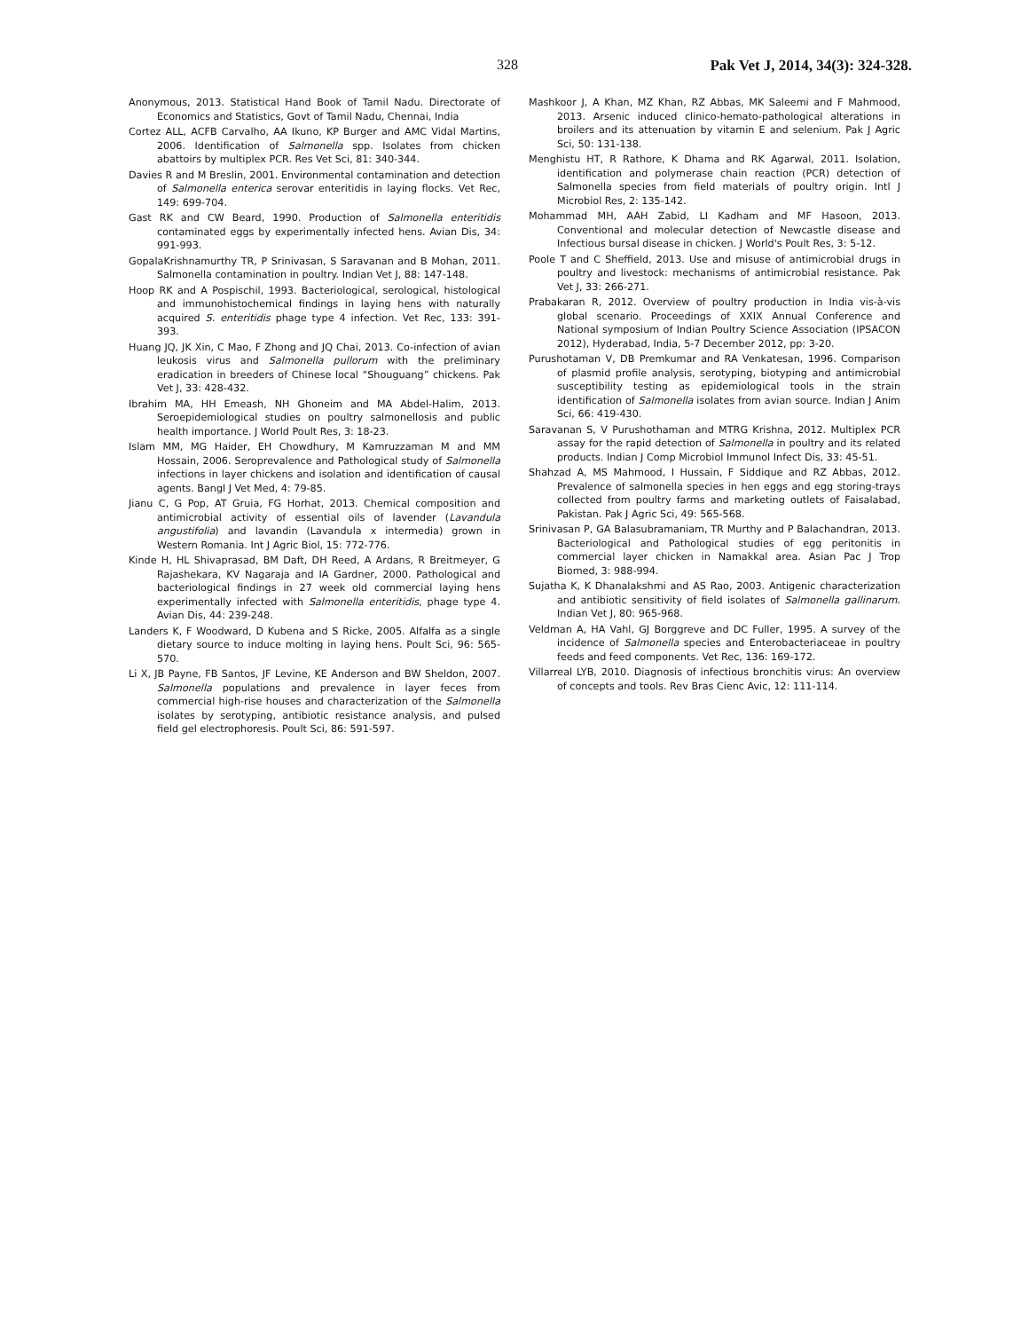328 Pak Vet J, 2014, 34(3): 324-328.
Anonymous, 2013. Statistical Hand Book of Tamil Nadu. Directorate of Economics and Statistics, Govt of Tamil Nadu, Chennai, India
Cortez ALL, ACFB Carvalho, AA Ikuno, KP Burger and AMC Vidal Martins, 2006. Identification of Salmonella spp. Isolates from chicken abattoirs by multiplex PCR. Res Vet Sci, 81: 340-344.
Davies R and M Breslin, 2001. Environmental contamination and detection of Salmonella enterica serovar enteritidis in laying flocks. Vet Rec, 149: 699-704.
Gast RK and CW Beard, 1990. Production of Salmonella enteritidis contaminated eggs by experimentally infected hens. Avian Dis, 34: 991-993.
GopalaKrishnamurthy TR, P Srinivasan, S Saravanan and B Mohan, 2011. Salmonella contamination in poultry. Indian Vet J, 88: 147-148.
Hoop RK and A Pospischil, 1993. Bacteriological, serological, histological and immunohistochemical findings in laying hens with naturally acquired S. enteritidis phage type 4 infection. Vet Rec, 133: 391-393.
Huang JQ, JK Xin, C Mao, F Zhong and JQ Chai, 2013. Co-infection of avian leukosis virus and Salmonella pullorum with the preliminary eradication in breeders of Chinese local “Shouguang” chickens. Pak Vet J, 33: 428-432.
Ibrahim MA, HH Emeash, NH Ghoneim and MA Abdel-Halim, 2013. Seroepidemiological studies on poultry salmonellosis and public health importance. J World Poult Res, 3: 18-23.
Islam MM, MG Haider, EH Chowdhury, M Kamruzzaman M and MM Hossain, 2006. Seroprevalence and Pathological study of Salmonella infections in layer chickens and isolation and identification of causal agents. Bangl J Vet Med, 4: 79-85.
Jianu C, G Pop, AT Gruia, FG Horhat, 2013. Chemical composition and antimicrobial activity of essential oils of lavender (Lavandula angustifolia) and lavandin (Lavandula x intermedia) grown in Western Romania. Int J Agric Biol, 15: 772-776.
Kinde H, HL Shivaprasad, BM Daft, DH Reed, A Ardans, R Breitmeyer, G Rajashekara, KV Nagaraja and IA Gardner, 2000. Pathological and bacteriological findings in 27 week old commercial laying hens experimentally infected with Salmonella enteritidis, phage type 4. Avian Dis, 44: 239-248.
Landers K, F Woodward, D Kubena and S Ricke, 2005. Alfalfa as a single dietary source to induce molting in laying hens. Poult Sci, 96: 565-570.
Li X, JB Payne, FB Santos, JF Levine, KE Anderson and BW Sheldon, 2007. Salmonella populations and prevalence in layer feces from commercial high-rise houses and characterization of the Salmonella isolates by serotyping, antibiotic resistance analysis, and pulsed field gel electrophoresis. Poult Sci, 86: 591-597.
Mashkoor J, A Khan, MZ Khan, RZ Abbas, MK Saleemi and F Mahmood, 2013. Arsenic induced clinico-hemato-pathological alterations in broilers and its attenuation by vitamin E and selenium. Pak J Agric Sci, 50: 131-138.
Menghistu HT, R Rathore, K Dhama and RK Agarwal, 2011. Isolation, identification and polymerase chain reaction (PCR) detection of Salmonella species from field materials of poultry origin. Intl J Microbiol Res, 2: 135-142.
Mohammad MH, AAH Zabid, LI Kadham and MF Hasoon, 2013. Conventional and molecular detection of Newcastle disease and Infectious bursal disease in chicken. J World's Poult Res, 3: 5-12.
Poole T and C Sheffield, 2013. Use and misuse of antimicrobial drugs in poultry and livestock: mechanisms of antimicrobial resistance. Pak Vet J, 33: 266-271.
Prabakaran R, 2012. Overview of poultry production in India vis-à-vis global scenario. Proceedings of XXIX Annual Conference and National symposium of Indian Poultry Science Association (IPSACON 2012), Hyderabad, India, 5-7 December 2012, pp: 3-20.
Purushotaman V, DB Premkumar and RA Venkatesan, 1996. Comparison of plasmid profile analysis, serotyping, biotyping and antimicrobial susceptibility testing as epidemiological tools in the strain identification of Salmonella isolates from avian source. Indian J Anim Sci, 66: 419-430.
Saravanan S, V Purushothaman and MTRG Krishna, 2012. Multiplex PCR assay for the rapid detection of Salmonella in poultry and its related products. Indian J Comp Microbiol Immunol Infect Dis, 33: 45-51.
Shahzad A, MS Mahmood, I Hussain, F Siddique and RZ Abbas, 2012. Prevalence of salmonella species in hen eggs and egg storing-trays collected from poultry farms and marketing outlets of Faisalabad, Pakistan. Pak J Agric Sci, 49: 565-568.
Srinivasan P, GA Balasubramaniam, TR Murthy and P Balachandran, 2013. Bacteriological and Pathological studies of egg peritonitis in commercial layer chicken in Namakkal area. Asian Pac J Trop Biomed, 3: 988-994.
Sujatha K, K Dhanalakshmi and AS Rao, 2003. Antigenic characterization and antibiotic sensitivity of field isolates of Salmonella gallinarum. Indian Vet J, 80: 965-968.
Veldman A, HA Vahl, GJ Borggreve and DC Fuller, 1995. A survey of the incidence of Salmonella species and Enterobacteriaceae in poultry feeds and feed components. Vet Rec, 136: 169-172.
Villarreal LYB, 2010. Diagnosis of infectious bronchitis virus: An overview of concepts and tools. Rev Bras Cienc Avic, 12: 111-114.